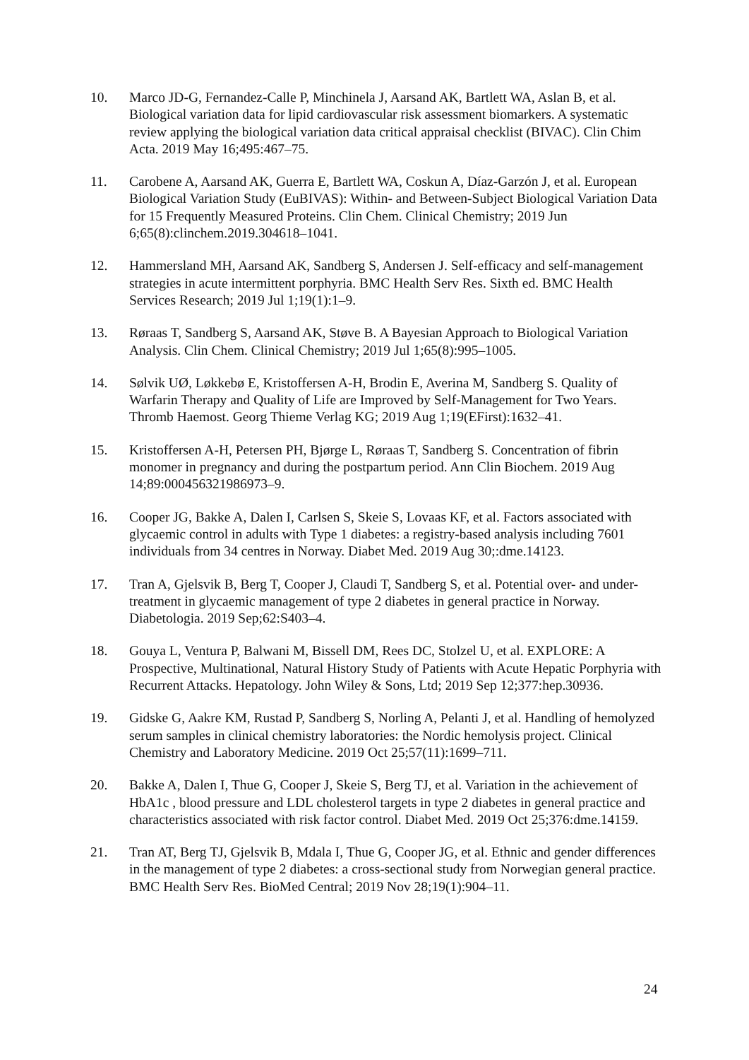10. Marco JD-G, Fernandez-Calle P, Minchinela J, Aarsand AK, Bartlett WA, Aslan B, et al. Biological variation data for lipid cardiovascular risk assessment biomarkers. A systematic review applying the biological variation data critical appraisal checklist (BIVAC). Clin Chim Acta. 2019 May 16;495:467–75.
11. Carobene A, Aarsand AK, Guerra E, Bartlett WA, Coskun A, Díaz-Garzón J, et al. European Biological Variation Study (EuBIVAS): Within- and Between-Subject Biological Variation Data for 15 Frequently Measured Proteins. Clin Chem. Clinical Chemistry; 2019 Jun 6;65(8):clinchem.2019.304618–1041.
12. Hammersland MH, Aarsand AK, Sandberg S, Andersen J. Self-efficacy and self-management strategies in acute intermittent porphyria. BMC Health Serv Res. Sixth ed. BMC Health Services Research; 2019 Jul 1;19(1):1–9.
13. Røraas T, Sandberg S, Aarsand AK, Støve B. A Bayesian Approach to Biological Variation Analysis. Clin Chem. Clinical Chemistry; 2019 Jul 1;65(8):995–1005.
14. Sølvik UØ, Løkkebø E, Kristoffersen A-H, Brodin E, Averina M, Sandberg S. Quality of Warfarin Therapy and Quality of Life are Improved by Self-Management for Two Years. Thromb Haemost. Georg Thieme Verlag KG; 2019 Aug 1;19(EFirst):1632–41.
15. Kristoffersen A-H, Petersen PH, Bjørge L, Røraas T, Sandberg S. Concentration of fibrin monomer in pregnancy and during the postpartum period. Ann Clin Biochem. 2019 Aug 14;89:000456321986973–9.
16. Cooper JG, Bakke A, Dalen I, Carlsen S, Skeie S, Lovaas KF, et al. Factors associated with glycaemic control in adults with Type 1 diabetes: a registry-based analysis including 7601 individuals from 34 centres in Norway. Diabet Med. 2019 Aug 30;:dme.14123.
17. Tran A, Gjelsvik B, Berg T, Cooper J, Claudi T, Sandberg S, et al. Potential over- and under-treatment in glycaemic management of type 2 diabetes in general practice in Norway. Diabetologia. 2019 Sep;62:S403–4.
18. Gouya L, Ventura P, Balwani M, Bissell DM, Rees DC, Stolzel U, et al. EXPLORE: A Prospective, Multinational, Natural History Study of Patients with Acute Hepatic Porphyria with Recurrent Attacks. Hepatology. John Wiley & Sons, Ltd; 2019 Sep 12;377:hep.30936.
19. Gidske G, Aakre KM, Rustad P, Sandberg S, Norling A, Pelanti J, et al. Handling of hemolyzed serum samples in clinical chemistry laboratories: the Nordic hemolysis project. Clinical Chemistry and Laboratory Medicine. 2019 Oct 25;57(11):1699–711.
20. Bakke A, Dalen I, Thue G, Cooper J, Skeie S, Berg TJ, et al. Variation in the achievement of HbA1c , blood pressure and LDL cholesterol targets in type 2 diabetes in general practice and characteristics associated with risk factor control. Diabet Med. 2019 Oct 25;376:dme.14159.
21. Tran AT, Berg TJ, Gjelsvik B, Mdala I, Thue G, Cooper JG, et al. Ethnic and gender differences in the management of type 2 diabetes: a cross-sectional study from Norwegian general practice. BMC Health Serv Res. BioMed Central; 2019 Nov 28;19(1):904–11.
24